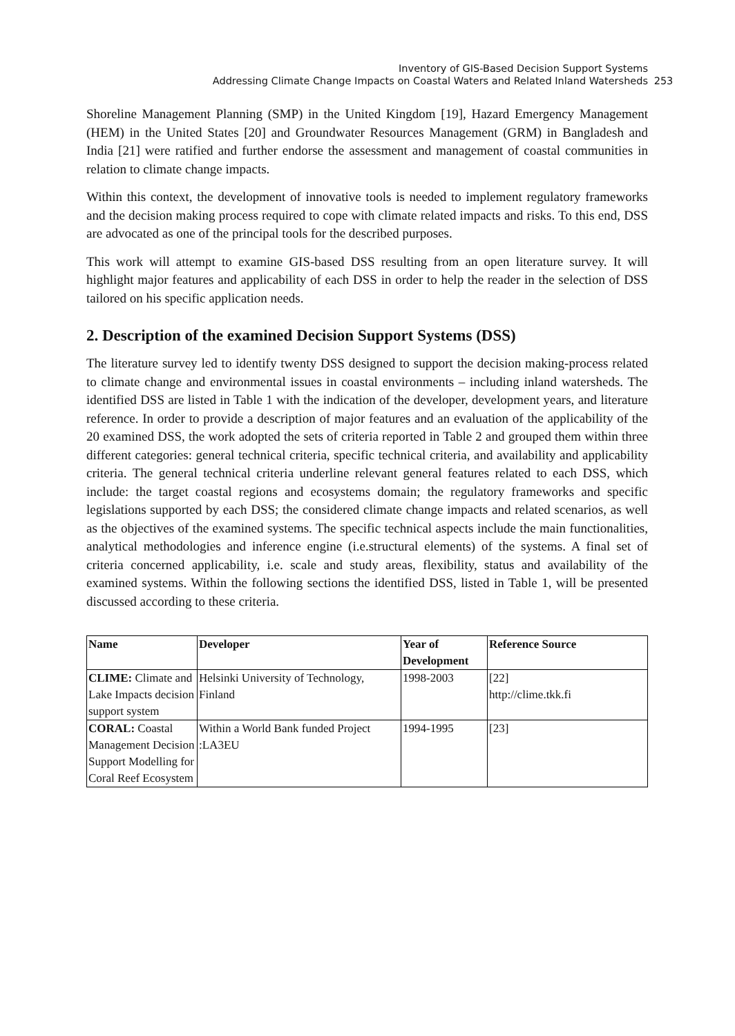Inventory of GIS-Based Decision Support Systems
Addressing Climate Change Impacts on Coastal Waters and Related Inland Watersheds 253
Shoreline Management Planning (SMP) in the United Kingdom [19], Hazard Emergency Management (HEM) in the United States [20] and Groundwater Resources Management (GRM) in Bangladesh and India [21] were ratified and further endorse the assessment and management of coastal communities in relation to climate change impacts.
Within this context, the development of innovative tools is needed to implement regulatory frameworks and the decision making process required to cope with climate related impacts and risks. To this end, DSS are advocated as one of the principal tools for the described purposes.
This work will attempt to examine GIS-based DSS resulting from an open literature survey. It will highlight major features and applicability of each DSS in order to help the reader in the selection of DSS tailored on his specific application needs.
2. Description of the examined Decision Support Systems (DSS)
The literature survey led to identify twenty DSS designed to support the decision making-process related to climate change and environmental issues in coastal environments – including inland watersheds. The identified DSS are listed in Table 1 with the indication of the developer, development years, and literature reference. In order to provide a description of major features and an evaluation of the applicability of the 20 examined DSS, the work adopted the sets of criteria reported in Table 2 and grouped them within three different categories: general technical criteria, specific technical criteria, and availability and applicability criteria. The general technical criteria underline relevant general features related to each DSS, which include: the target coastal regions and ecosystems domain; the regulatory frameworks and specific legislations supported by each DSS; the considered climate change impacts and related scenarios, as well as the objectives of the examined systems. The specific technical aspects include the main functionalities, analytical methodologies and inference engine (i.e.structural elements) of the systems. A final set of criteria concerned applicability, i.e. scale and study areas, flexibility, status and availability of the examined systems. Within the following sections the identified DSS, listed in Table 1, will be presented discussed according to these criteria.
| Name | Developer | Year of Development | Reference Source |
| --- | --- | --- | --- |
| CLIME: Climate and Lake Impacts decision support system | Helsinki University of Technology, Finland | 1998-2003 | [22] http://clime.tkk.fi |
| CORAL: Coastal Management Decision Support Modelling for Coral Reef Ecosystem | Within a World Bank funded Project :LA3EU | 1994-1995 | [23] |